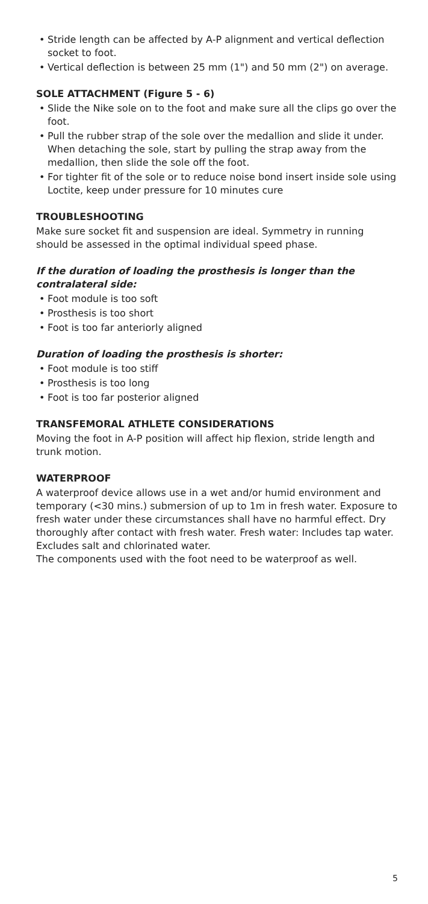• Stride length can be affected by A-P alignment and vertical deflection socket to foot.
• Vertical deflection is between 25 mm (1") and 50 mm (2") on average.
SOLE ATTACHMENT (Figure 5 - 6)
• Slide the Nike sole on to the foot and make sure all the clips go over the foot.
• Pull the rubber strap of the sole over the medallion and slide it under. When detaching the sole, start by pulling the strap away from the medallion, then slide the sole off the foot.
• For tighter fit of the sole or to reduce noise bond insert inside sole using Loctite, keep under pressure for 10 minutes cure
TROUBLESHOOTING
Make sure socket fit and suspension are ideal. Symmetry in running should be assessed in the optimal individual speed phase.
If the duration of loading the prosthesis is longer than the contralateral side:
• Foot module is too soft
• Prosthesis is too short
• Foot is too far anteriorly aligned
Duration of loading the prosthesis is shorter:
• Foot module is too stiff
• Prosthesis is too long
• Foot is too far posterior aligned
TRANSFEMORAL ATHLETE CONSIDERATIONS
Moving the foot in A-P position will affect hip flexion, stride length and trunk motion.
WATERPROOF
A waterproof device allows use in a wet and/or humid environment and temporary (<30 mins.) submersion of up to 1m in fresh water. Exposure to fresh water under these circumstances shall have no harmful effect. Dry thoroughly after contact with fresh water. Fresh water: Includes tap water. Excludes salt and chlorinated water.
The components used with the foot need to be waterproof as well.
5